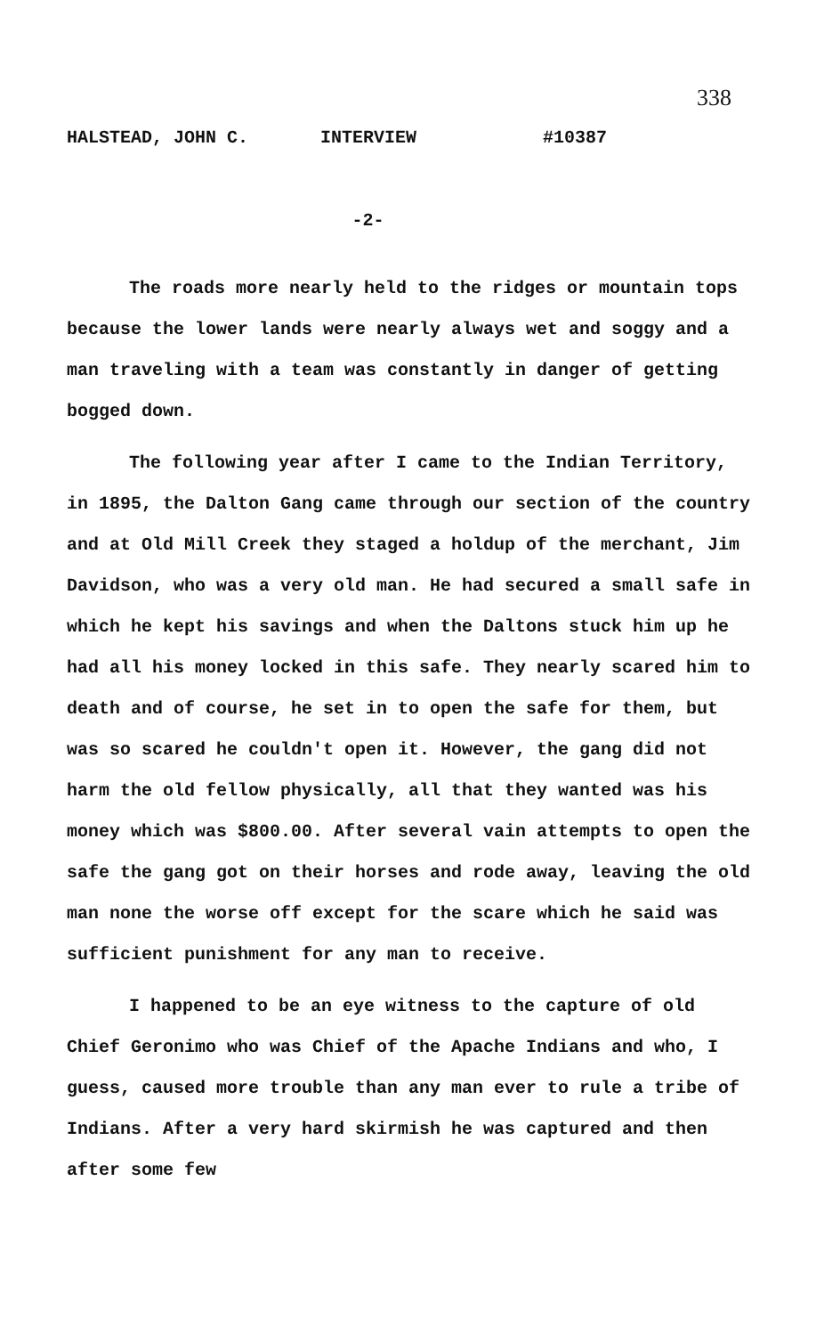338
HALSTEAD, JOHN C. INTERVIEW #10387
-2-
The roads more nearly held to the ridges or mountain tops because the lower lands were nearly always wet and soggy and a man traveling with a team was constantly in danger of getting bogged down.
The following year after I came to the Indian Territory, in 1895, the Dalton Gang came through our section of the country and at Old Mill Creek they staged a holdup of the merchant, Jim Davidson, who was a very old man. He had secured a small safe in which he kept his savings and when the Daltons stuck him up he had all his money locked in this safe. They nearly scared him to death and of course, he set in to open the safe for them, but was so scared he couldn't open it. However, the gang did not harm the old fellow physically, all that they wanted was his money which was $800.00. After several vain attempts to open the safe the gang got on their horses and rode away, leaving the old man none the worse off except for the scare which he said was sufficient punishment for any man to receive.
I happened to be an eye witness to the capture of old Chief Geronimo who was Chief of the Apache Indians and who, I guess, caused more trouble than any man ever to rule a tribe of Indians. After a very hard skirmish he was captured and then after some few